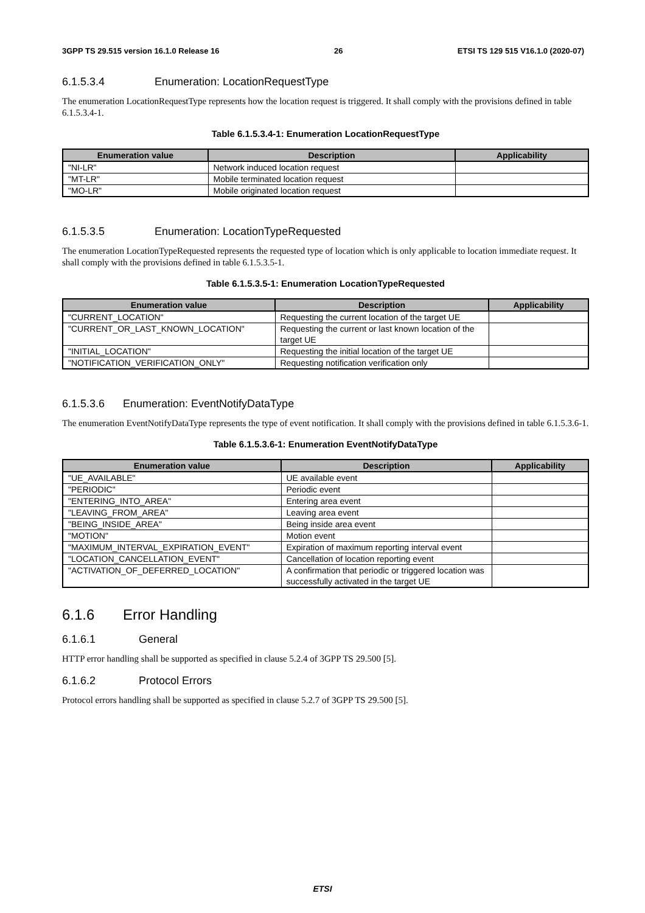3GPP TS 29.515 version 16.1.0 Release 16 26 ETSI TS 129 515 V16.1.0 (2020-07)
6.1.5.3.4 Enumeration: LocationRequestType
The enumeration LocationRequestType represents how the location request is triggered. It shall comply with the provisions defined in table 6.1.5.3.4-1.
Table 6.1.5.3.4-1: Enumeration LocationRequestType
| Enumeration value | Description | Applicability |
| --- | --- | --- |
| "NI-LR" | Network induced location request | |
| "MT-LR" | Mobile terminated location request | |
| "MO-LR" | Mobile originated location request | |
6.1.5.3.5 Enumeration: LocationTypeRequested
The enumeration LocationTypeRequested represents the requested type of location which is only applicable to location immediate request. It shall comply with the provisions defined in table 6.1.5.3.5-1.
Table 6.1.5.3.5-1: Enumeration LocationTypeRequested
| Enumeration value | Description | Applicability |
| --- | --- | --- |
| "CURRENT_LOCATION" | Requesting the current location of the target UE | |
| "CURRENT_OR_LAST_KNOWN_LOCATION" | Requesting the current or last known location of the target UE | |
| "INITIAL_LOCATION" | Requesting the initial location of the target UE | |
| "NOTIFICATION_VERIFICATION_ONLY" | Requesting notification verification only | |
6.1.5.3.6 Enumeration: EventNotifyDataType
The enumeration EventNotifyDataType represents the type of event notification. It shall comply with the provisions defined in table 6.1.5.3.6-1.
Table 6.1.5.3.6-1: Enumeration EventNotifyDataType
| Enumeration value | Description | Applicability |
| --- | --- | --- |
| "UE_AVAILABLE" | UE available event | |
| "PERIODIC" | Periodic event | |
| "ENTERING_INTO_AREA" | Entering area event | |
| "LEAVING_FROM_AREA" | Leaving area event | |
| "BEING_INSIDE_AREA" | Being inside area event | |
| "MOTION" | Motion event | |
| "MAXIMUM_INTERVAL_EXPIRATION_EVENT" | Expiration of maximum reporting interval event | |
| "LOCATION_CANCELLATION_EVENT" | Cancellation of location reporting event | |
| "ACTIVATION_OF_DEFERRED_LOCATION" | A confirmation that periodic or triggered location was successfully activated in the target UE | |
6.1.6 Error Handling
6.1.6.1 General
HTTP error handling shall be supported as specified in clause 5.2.4 of 3GPP TS 29.500 [5].
6.1.6.2 Protocol Errors
Protocol errors handling shall be supported as specified in clause 5.2.7 of 3GPP TS 29.500 [5].
ETSI